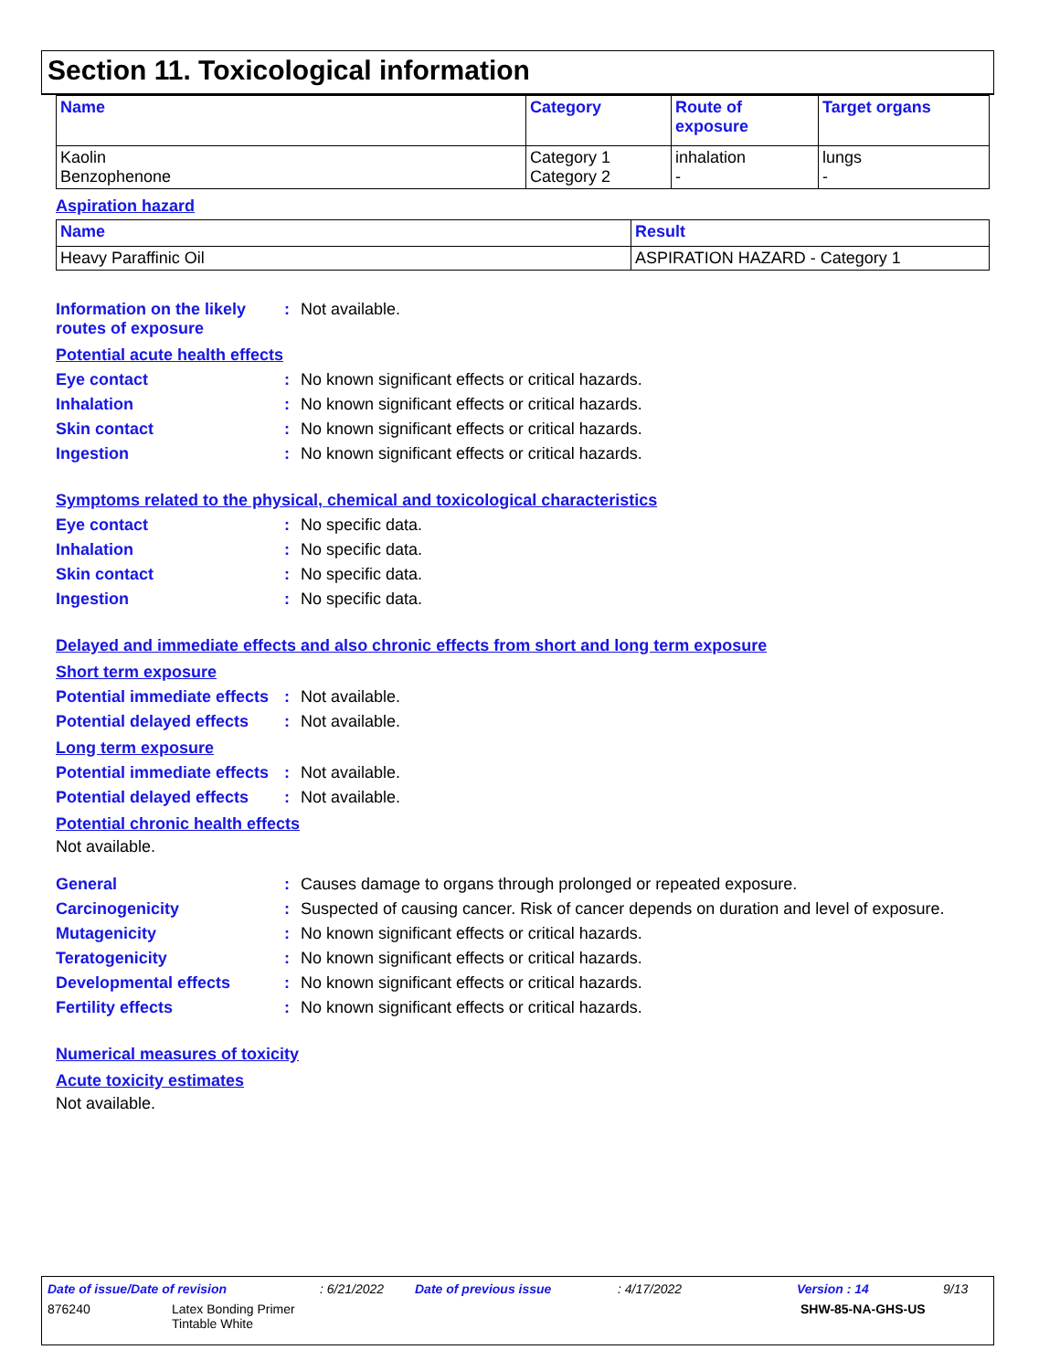Section 11. Toxicological information
| Name | Category | Route of exposure | Target organs |
| --- | --- | --- | --- |
| Kaolin Benzophenone | Category 1 Category 2 | inhalation - | lungs - |
Aspiration hazard
| Name | Result |
| --- | --- |
| Heavy Paraffinic Oil | ASPIRATION HAZARD - Category 1 |
Information on the likely routes of exposure
: Not available.
Potential acute health effects
Eye contact : No known significant effects or critical hazards.
Inhalation : No known significant effects or critical hazards.
Skin contact : No known significant effects or critical hazards.
Ingestion : No known significant effects or critical hazards.
Symptoms related to the physical, chemical and toxicological characteristics
Eye contact : No specific data.
Inhalation : No specific data.
Skin contact : No specific data.
Ingestion : No specific data.
Delayed and immediate effects and also chronic effects from short and long term exposure
Short term exposure
Potential immediate effects
: Not available.
Potential delayed effects
: Not available.
Long term exposure
Potential immediate effects
: Not available.
Potential delayed effects
: Not available.
Potential chronic health effects
Not available.
General : Causes damage to organs through prolonged or repeated exposure.
Carcinogenicity : Suspected of causing cancer. Risk of cancer depends on duration and level of exposure.
Mutagenicity : No known significant effects or critical hazards.
Teratogenicity : No known significant effects or critical hazards.
Developmental effects : No known significant effects or critical hazards.
Fertility effects : No known significant effects or critical hazards.
Numerical measures of toxicity
Acute toxicity estimates
Not available.
Date of issue/Date of revision: 6/21/2022 Date of previous issue: 4/17/2022 Version : 14 9/13
876240 Latex Bonding Primer
Tintable White SHW-85-NA-GHS-US